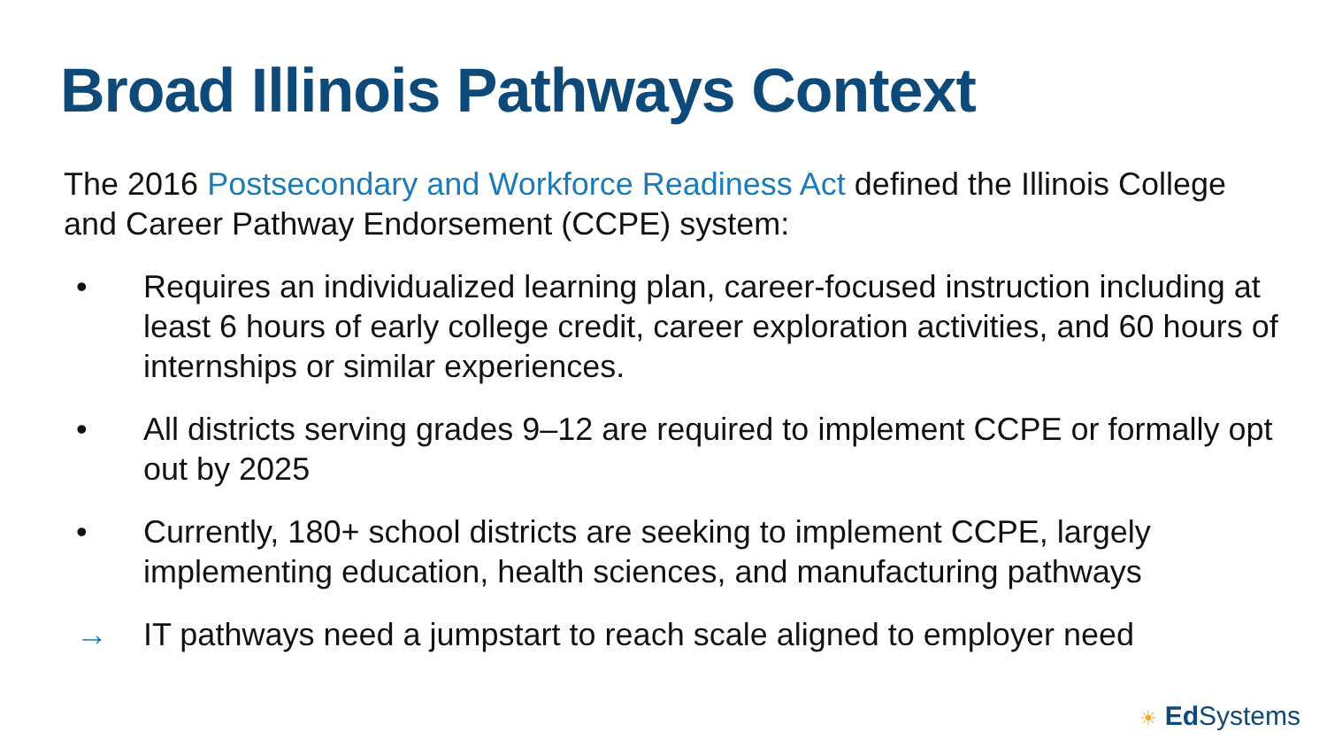Broad Illinois Pathways Context
The 2016 Postsecondary and Workforce Readiness Act defined the Illinois College and Career Pathway Endorsement (CCPE) system:
• Requires an individualized learning plan, career-focused instruction including at least 6 hours of early college credit, career exploration activities, and 60 hours of internships or similar experiences.
• All districts serving grades 9–12 are required to implement CCPE or formally opt out by 2025
• Currently, 180+ school districts are seeking to implement CCPE, largely implementing education, health sciences, and manufacturing pathways
→ IT pathways need a jumpstart to reach scale aligned to employer need
☀ Ed Systems